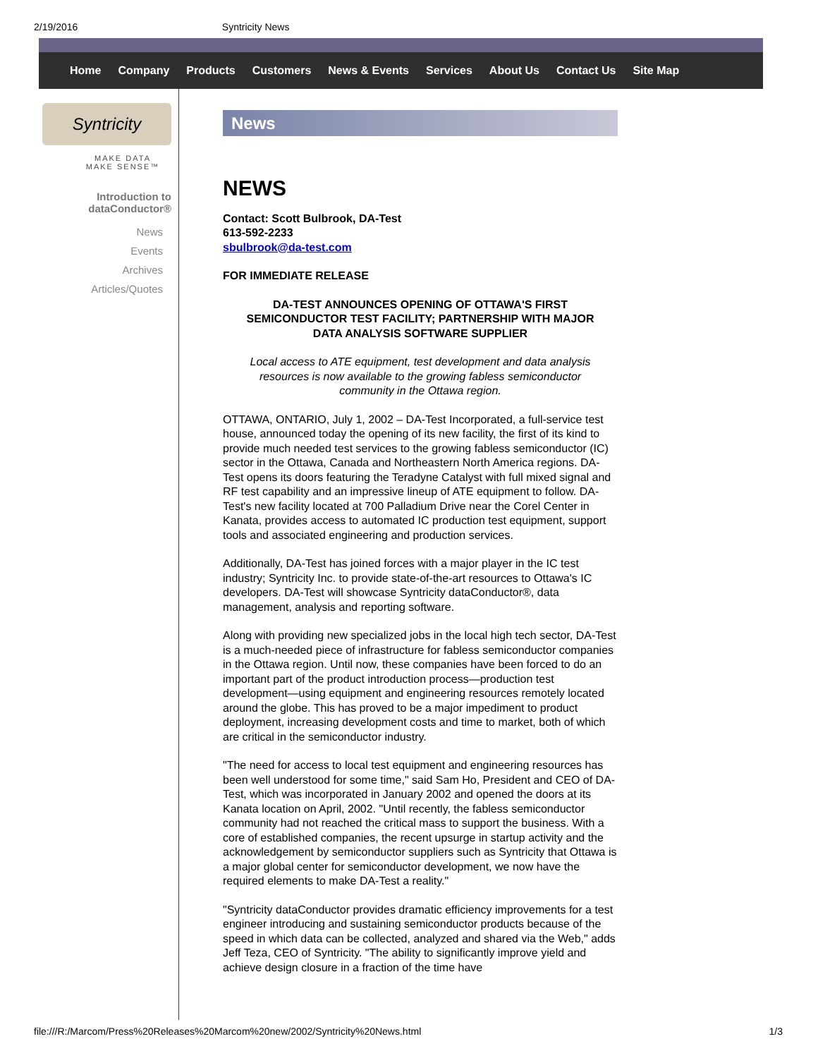2/19/2016 Syntricity News
Home Company Products Customers News & Events Services About Us Contact Us Site Map
Syntricity
MAKE DATA
MAKE SENSE™
Introduction to
dataConductor®
News
Events
Archives
Articles/Quotes
News
NEWS
Contact: Scott Bulbrook, DA-Test
613-592-2233
sbulbrook@da-test.com
FOR IMMEDIATE RELEASE
DA-TEST ANNOUNCES OPENING OF OTTAWA'S FIRST SEMICONDUCTOR TEST FACILITY; PARTNERSHIP WITH MAJOR DATA ANALYSIS SOFTWARE SUPPLIER
Local access to ATE equipment, test development and data analysis resources is now available to the growing fabless semiconductor community in the Ottawa region.
OTTAWA, ONTARIO, July 1, 2002 – DA-Test Incorporated, a full-service test house, announced today the opening of its new facility, the first of its kind to provide much needed test services to the growing fabless semiconductor (IC) sector in the Ottawa, Canada and Northeastern North America regions. DA-Test opens its doors featuring the Teradyne Catalyst with full mixed signal and RF test capability and an impressive lineup of ATE equipment to follow. DA-Test's new facility located at 700 Palladium Drive near the Corel Center in Kanata, provides access to automated IC production test equipment, support tools and associated engineering and production services.
Additionally, DA-Test has joined forces with a major player in the IC test industry; Syntricity Inc. to provide state-of-the-art resources to Ottawa's IC developers. DA-Test will showcase Syntricity dataConductor®, data management, analysis and reporting software.
Along with providing new specialized jobs in the local high tech sector, DA-Test is a much-needed piece of infrastructure for fabless semiconductor companies in the Ottawa region. Until now, these companies have been forced to do an important part of the product introduction process—production test development—using equipment and engineering resources remotely located around the globe. This has proved to be a major impediment to product deployment, increasing development costs and time to market, both of which are critical in the semiconductor industry.
"The need for access to local test equipment and engineering resources has been well understood for some time," said Sam Ho, President and CEO of DA-Test, which was incorporated in January 2002 and opened the doors at its Kanata location on April, 2002. "Until recently, the fabless semiconductor community had not reached the critical mass to support the business. With a core of established companies, the recent upsurge in startup activity and the acknowledgement by semiconductor suppliers such as Syntricity that Ottawa is a major global center for semiconductor development, we now have the required elements to make DA-Test a reality."
"Syntricity dataConductor provides dramatic efficiency improvements for a test engineer introducing and sustaining semiconductor products because of the speed in which data can be collected, analyzed and shared via the Web," adds Jeff Teza, CEO of Syntricity. "The ability to significantly improve yield and achieve design closure in a fraction of the time have
file:///R:/Marcom/Press%20Releases%20Marcom%20new/2002/Syntricity%20News.html 1/3